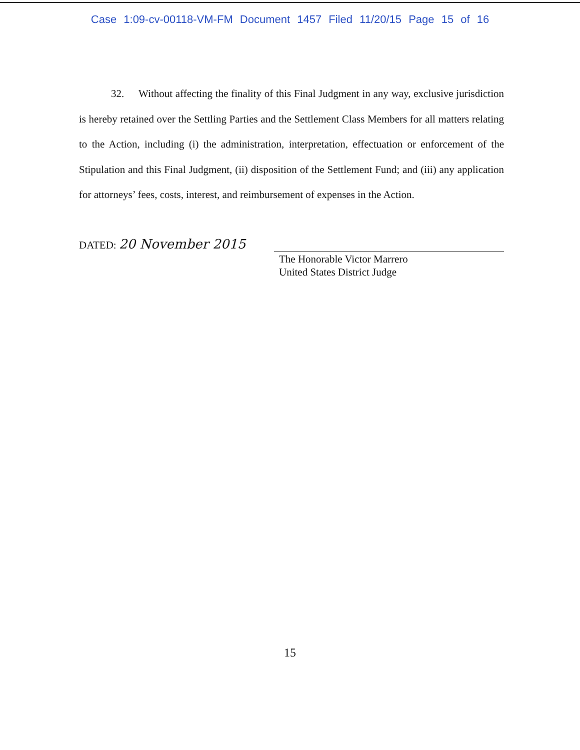Case 1:09-cv-00118-VM-FM Document 1457 Filed 11/20/15 Page 15 of 16
32. Without affecting the finality of this Final Judgment in any way, exclusive jurisdiction is hereby retained over the Settling Parties and the Settlement Class Members for all matters relating to the Action, including (i) the administration, interpretation, effectuation or enforcement of the Stipulation and this Final Judgment, (ii) disposition of the Settlement Fund; and (iii) any application for attorneys’ fees, costs, interest, and reimbursement of expenses in the Action.
DATED: 20 November 2015
The Honorable Victor Marrero
United States District Judge
15